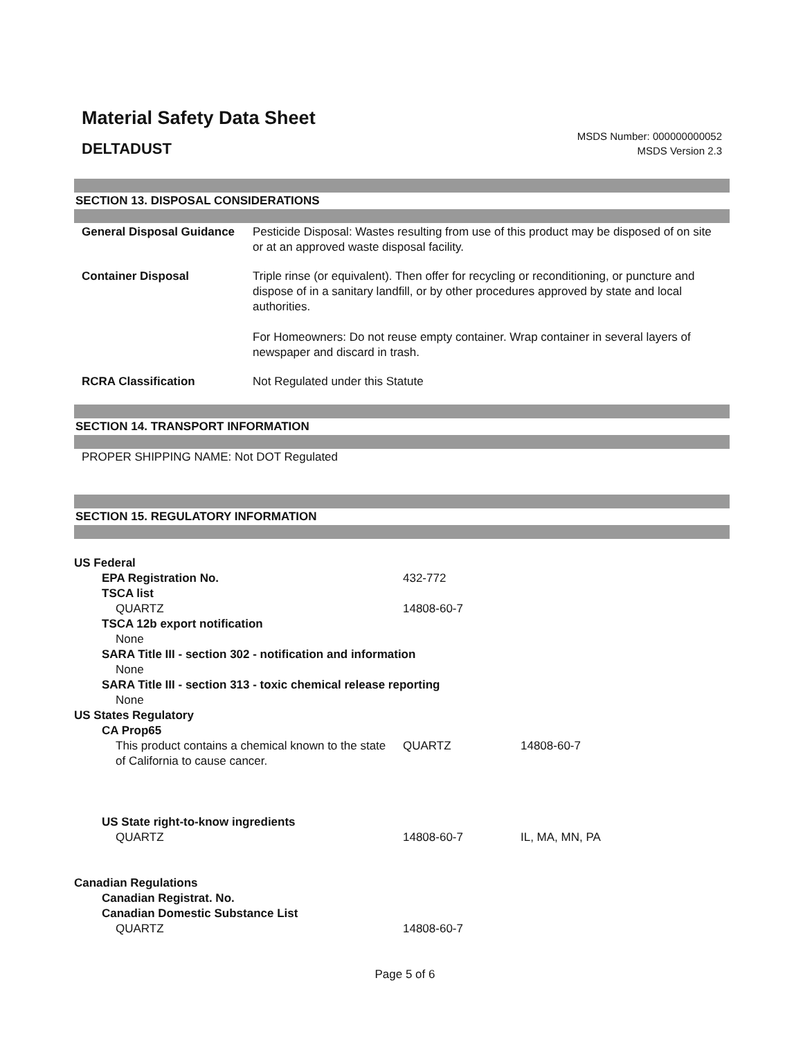Material Safety Data Sheet
DELTADUST
MSDS Number: 000000000052
MSDS Version 2.3
SECTION 13. DISPOSAL CONSIDERATIONS
| General Disposal Guidance | Pesticide Disposal: Wastes resulting from use of this product may be disposed of on site or at an approved waste disposal facility. |
| Container Disposal | Triple rinse (or equivalent). Then offer for recycling or reconditioning, or puncture and dispose of in a sanitary landfill, or by other procedures approved by state and local authorities. For Homeowners: Do not reuse empty container. Wrap container in several layers of newspaper and discard in trash. |
| RCRA Classification | Not Regulated under this Statute |
SECTION 14. TRANSPORT INFORMATION
PROPER SHIPPING NAME: Not DOT Regulated
SECTION 15. REGULATORY INFORMATION
| US Federal | | |
| EPA Registration No. | 432-772 | |
| TSCA list | | |
| QUARTZ | 14808-60-7 | |
| TSCA 12b export notification | | |
| None | | |
| SARA Title III - section 302 - notification and information | | |
| None | | |
| SARA Title III - section 313 - toxic chemical release reporting | | |
| None | | |
| US States Regulatory | | |
| CA Prop65 | | |
| This product contains a chemical known to the state of California to cause cancer. | QUARTZ | 14808-60-7 |
| US State right-to-know ingredients | | |
| QUARTZ | 14808-60-7 | IL, MA, MN, PA |
| Canadian Regulations | | |
| Canadian Registrat. No. | | |
| Canadian Domestic Substance List | | |
| QUARTZ | 14808-60-7 | |
Page 5 of 6